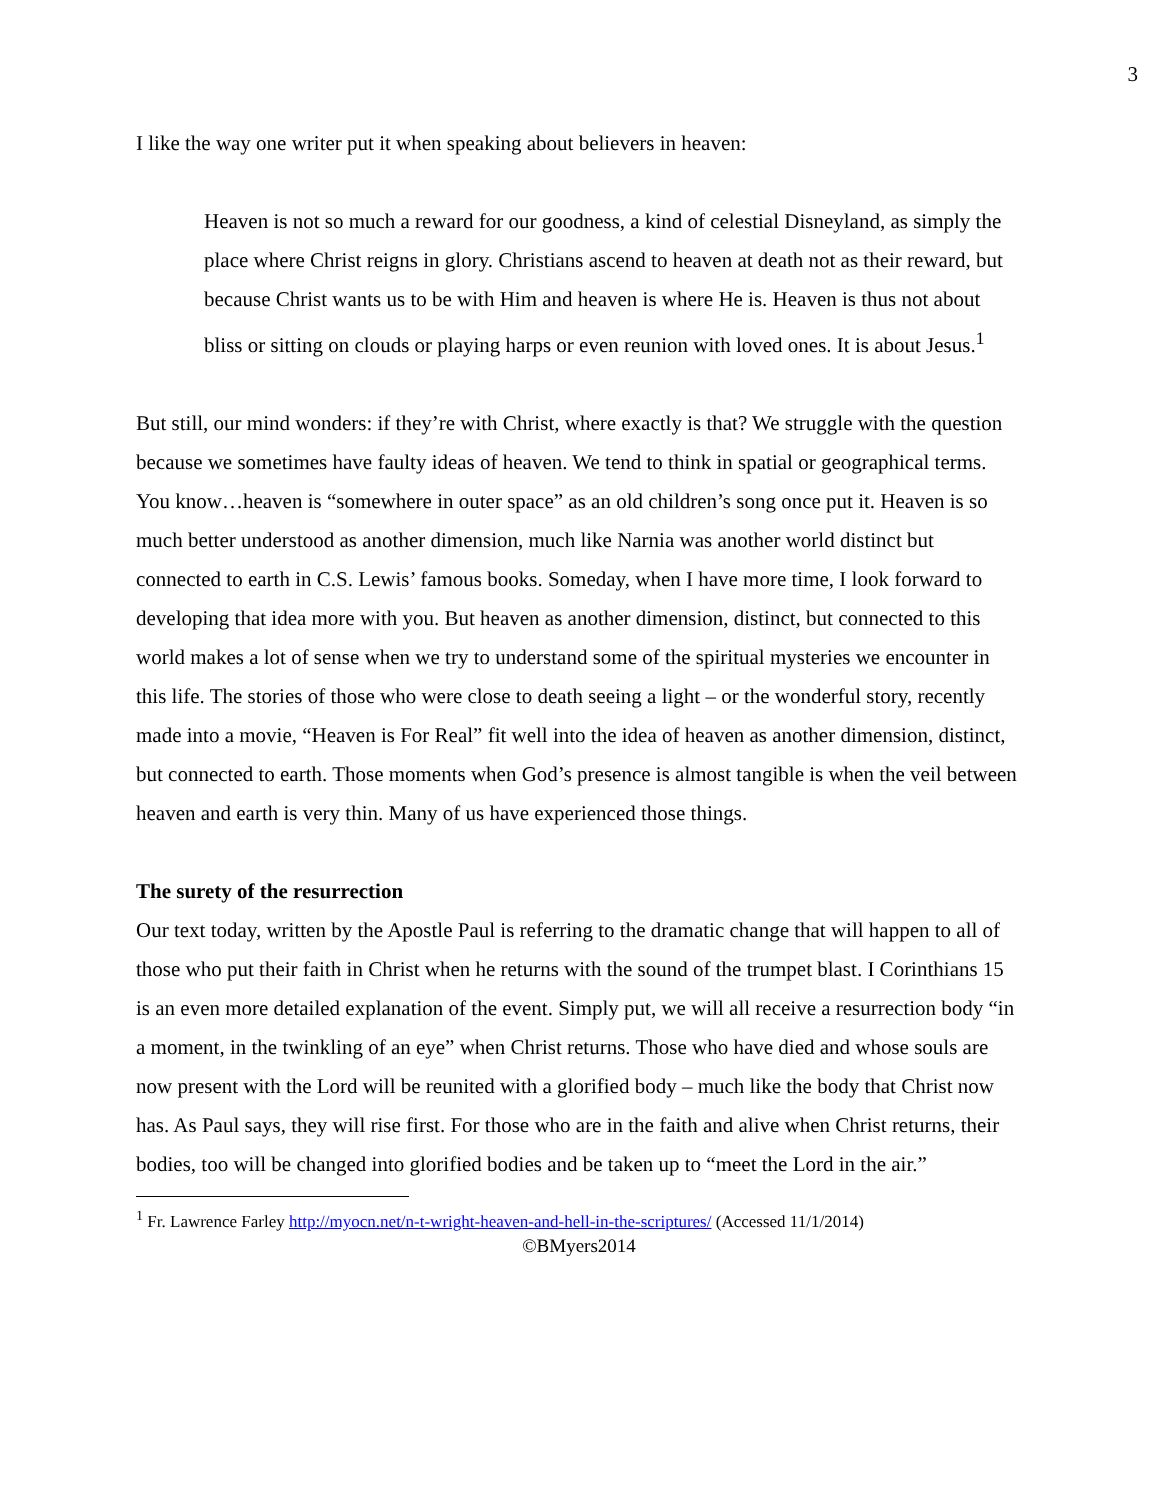3
I like the way one writer put it when speaking about believers in heaven:
Heaven is not so much a reward for our goodness, a kind of celestial Disneyland, as simply the place where Christ reigns in glory. Christians ascend to heaven at death not as their reward, but because Christ wants us to be with Him and heaven is where He is. Heaven is thus not about bliss or sitting on clouds or playing harps or even reunion with loved ones. It is about Jesus.<sup>1</sup>
But still, our mind wonders: if they’re with Christ, where exactly is that? We struggle with the question because we sometimes have faulty ideas of heaven. We tend to think in spatial or geographical terms. You know…heaven is “somewhere in outer space” as an old children’s song once put it. Heaven is so much better understood as another dimension, much like Narnia was another world distinct but connected to earth in C.S. Lewis’ famous books. Someday, when I have more time, I look forward to developing that idea more with you. But heaven as another dimension, distinct, but connected to this world makes a lot of sense when we try to understand some of the spiritual mysteries we encounter in this life. The stories of those who were close to death seeing a light – or the wonderful story, recently made into a movie, “Heaven is For Real” fit well into the idea of heaven as another dimension, distinct, but connected to earth. Those moments when God’s presence is almost tangible is when the veil between heaven and earth is very thin. Many of us have experienced those things.
The surety of the resurrection
Our text today, written by the Apostle Paul is referring to the dramatic change that will happen to all of those who put their faith in Christ when he returns with the sound of the trumpet blast. I Corinthians 15 is an even more detailed explanation of the event. Simply put, we will all receive a resurrection body “in a moment, in the twinkling of an eye” when Christ returns. Those who have died and whose souls are now present with the Lord will be reunited with a glorified body – much like the body that Christ now has. As Paul says, they will rise first. For those who are in the faith and alive when Christ returns, their bodies, too will be changed into glorified bodies and be taken up to “meet the Lord in the air.”
<sup>1</sup> Fr. Lawrence Farley http://myocn.net/n-t-wright-heaven-and-hell-in-the-scriptures/ (Accessed 11/1/2014)
©BMyers2014